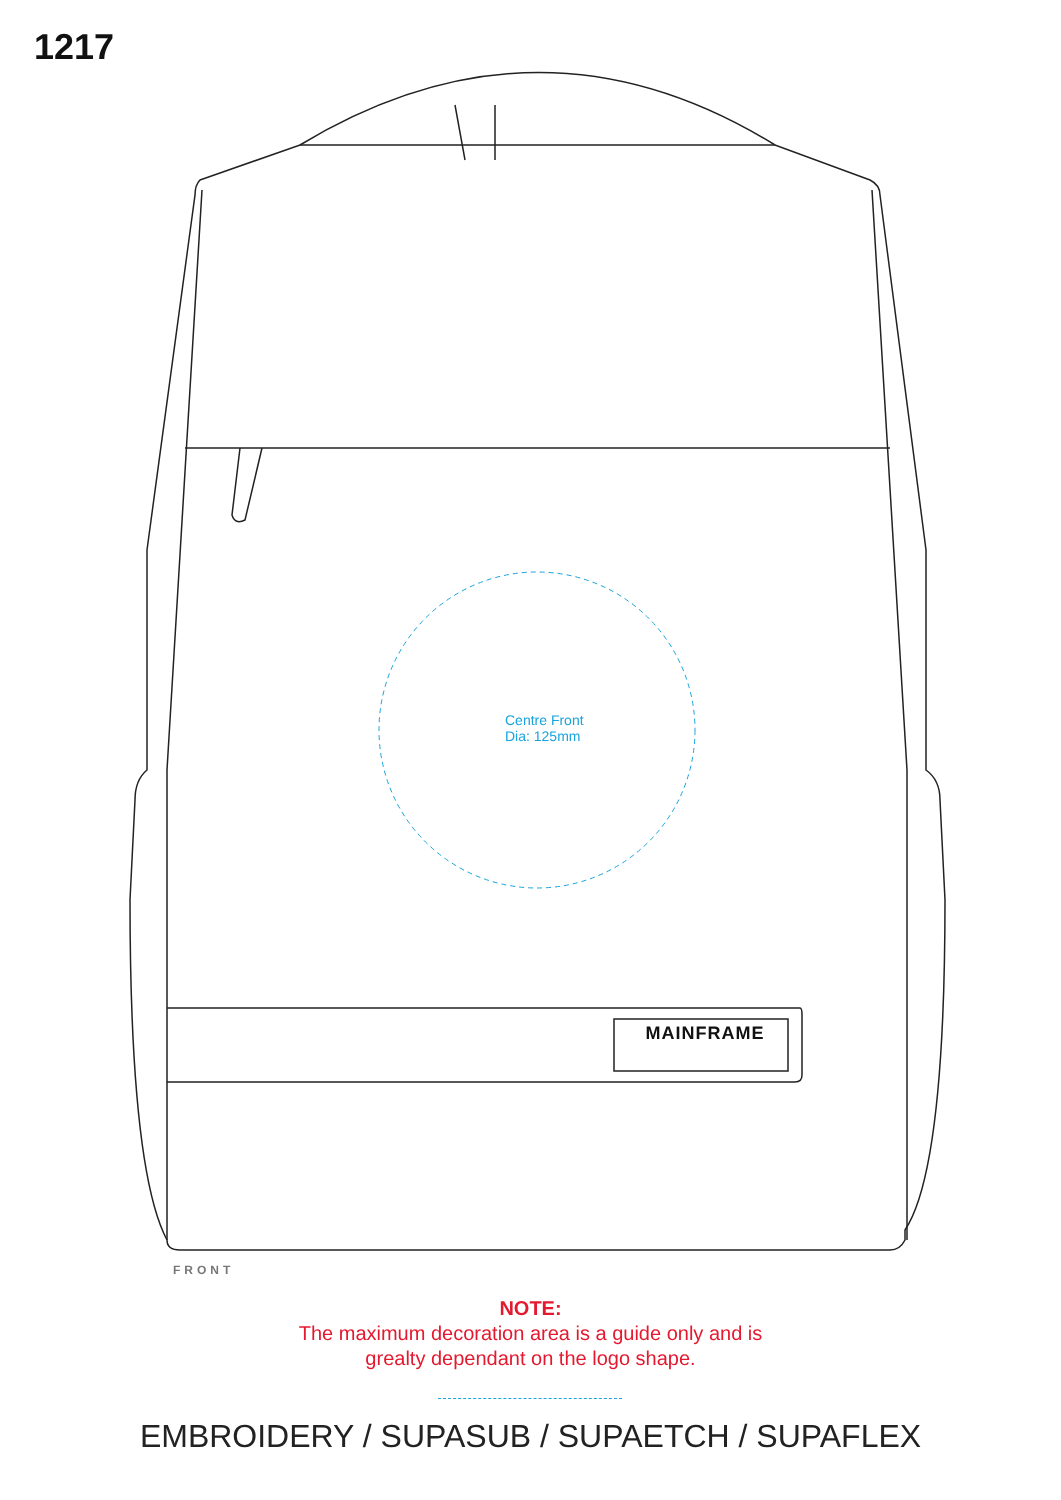1217
Centre Front
Dia: 125mm
MAINFRAME
FRONT
NOTE:
The maximum decoration area is a guide only and is
grealty dependant on the logo shape.
EMBROIDERY / SUPASUB / SUPAETCH / SUPAFLEX